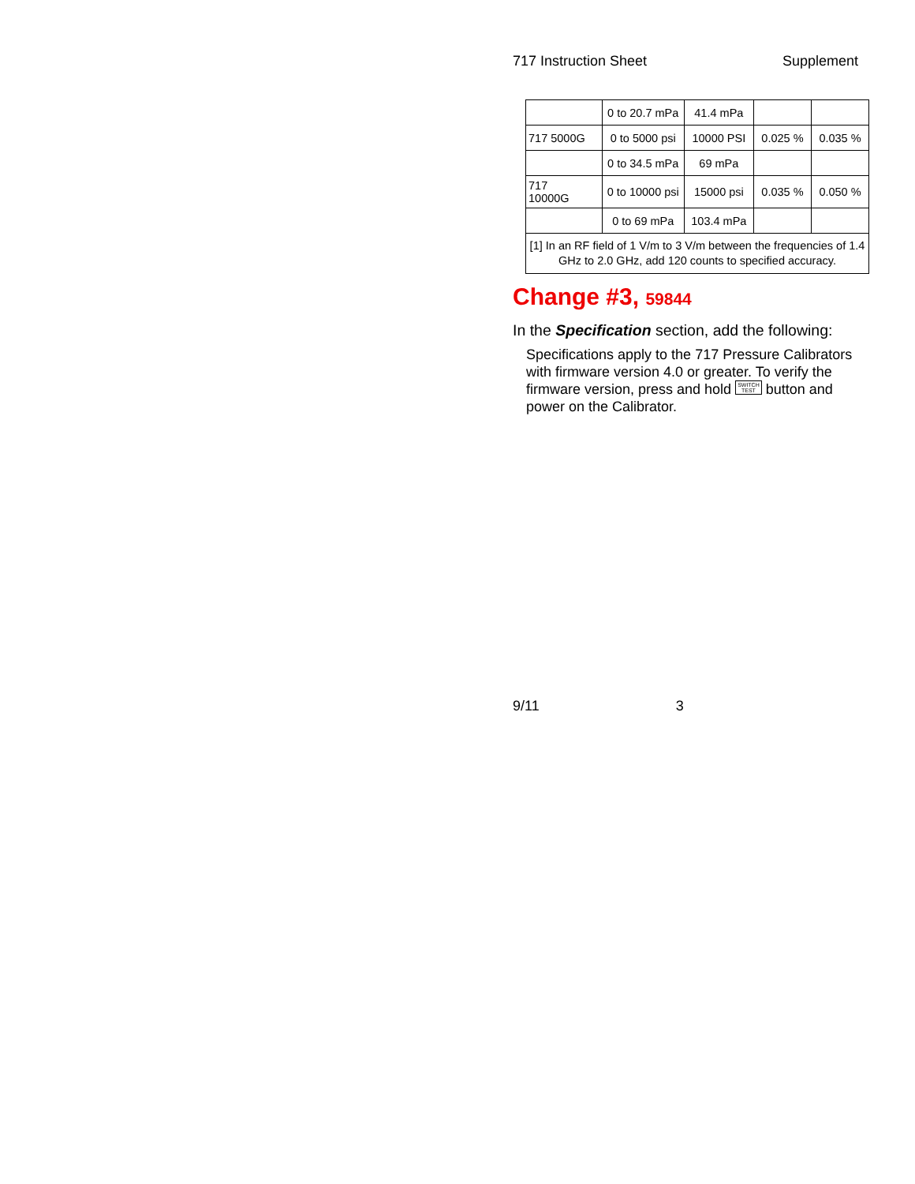717 Instruction Sheet Supplement
| | 0 to 20.7 mPa | 41.4 mPa | | |
| 717 5000G | 0 to 5000 psi | 10000 PSI | 0.025 % | 0.035 % |
| | 0 to 34.5 mPa | 69 mPa | | |
| 717 10000G | 0 to 10000 psi | 15000 psi | 0.035 % | 0.050 % |
| | 0 to 69 mPa | 103.4 mPa | | |
| [1] In an RF field of 1 V/m to 3 V/m between the frequencies of 1.4 GHz to 2.0 GHz, add 120 counts to specified accuracy. | | | | |
Change #3, 59844
In the Specification section, add the following:
Specifications apply to the 717 Pressure Calibrators with firmware version 4.0 or greater. To verify the firmware version, press and hold SWITCH
TEST button and power on the Calibrator.
9/11 3